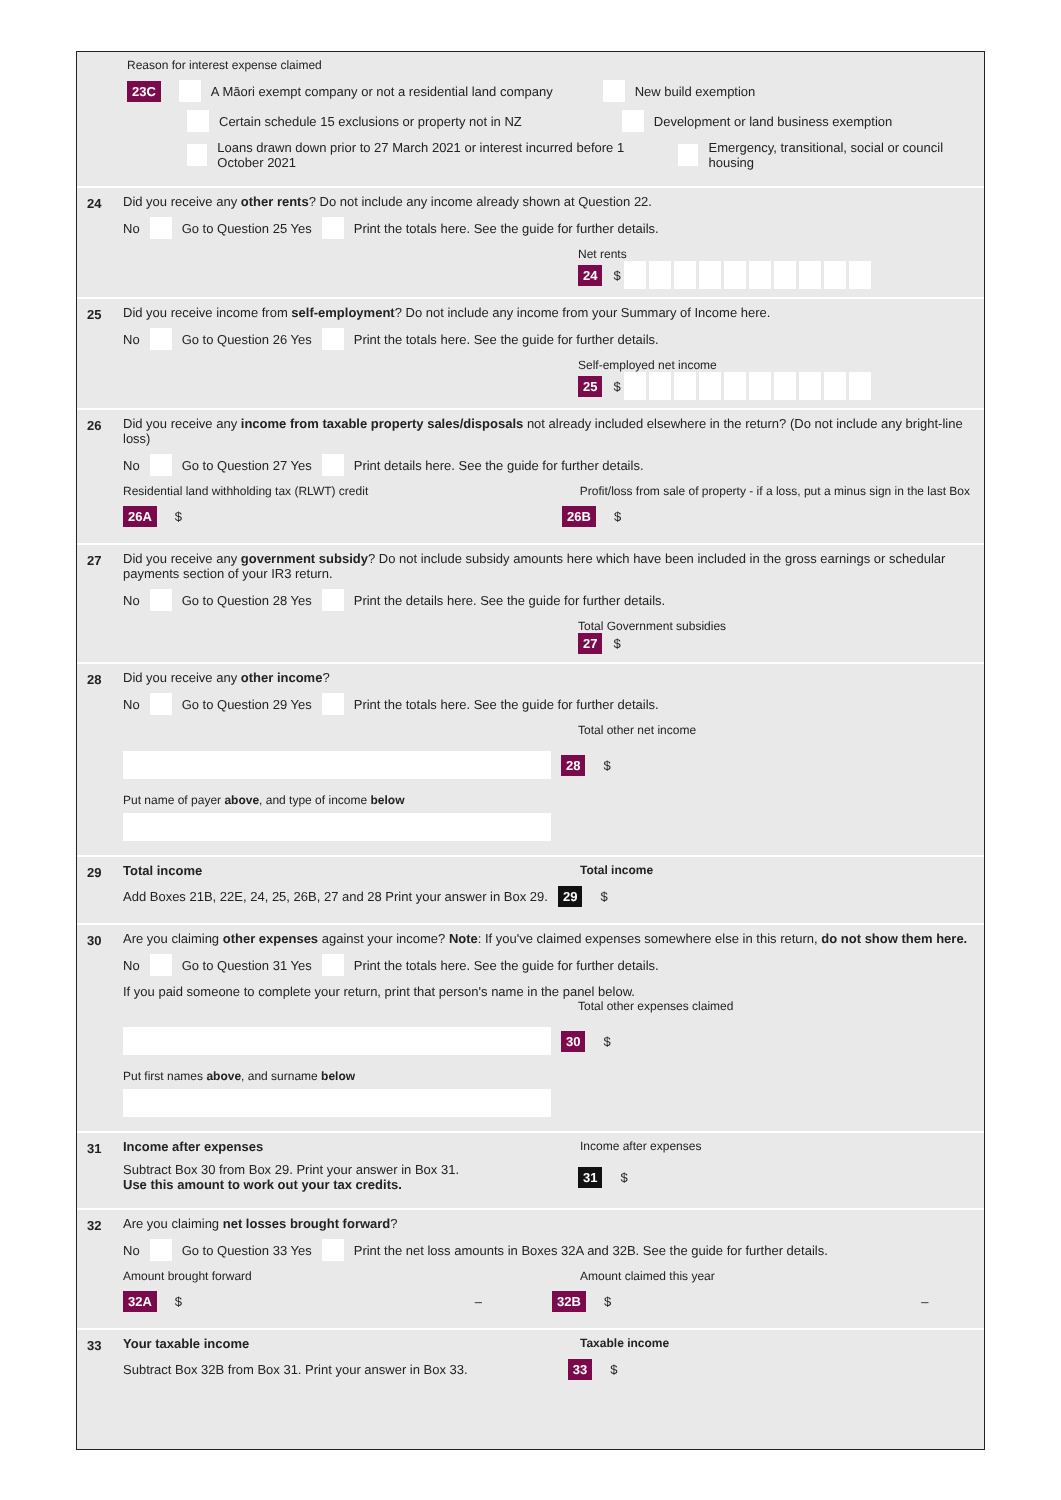Reason for interest expense claimed
23C A Māori exempt company or not a residential land company New build exemption
Certain schedule 15 exclusions or property not in NZ Development or land business exemption
Loans drawn down prior to 27 March 2021 or interest incurred before 1 October 2021 Emergency, transitional, social or council housing
24 Did you receive any other rents? Do not include any income already shown at Question 22.
No Go to Question 25 Yes Print the totals here. See the guide for further details.
Net rents
24 $
25 Did you receive income from self-employment? Do not include any income from your Summary of Income here.
No Go to Question 26 Yes Print the totals here. See the guide for further details.
Self-employed net income
25 $
26 Did you receive any income from taxable property sales/disposals not already included elsewhere in the return? (Do not include any bright-line loss)
No Go to Question 27 Yes Print details here. See the guide for further details.
Residential land withholding tax (RLWT) credit Profit/loss from sale of property - if a loss, put a minus sign in the last Box
26A $ 26B $
27 Did you receive any government subsidy? Do not include subsidy amounts here which have been included in the gross earnings or schedular payments section of your IR3 return.
No Go to Question 28 Yes Print the details here. See the guide for further details.
Total Government subsidies
27 $
28 Did you receive any other income?
No Go to Question 29 Yes Print the totals here. See the guide for further details.
Total other net income
28 $
Put name of payer above, and type of income below
29
Total income Total income
Add Boxes 21B, 22E, 24, 25, 26B, 27 and 28 Print your answer in Box 29. 29 $
30 Are you claiming other expenses against your income? Note: If you've claimed expenses somewhere else in this return, do not show them here.
No Go to Question 31 Yes Print the totals here. See the guide for further details.
If you paid someone to complete your return, print that person's name in the panel below.
Total other expenses claimed
30 $
Put first names above, and surname below
31
Income after expenses Income after expenses
Subtract Box 30 from Box 29. Print your answer in Box 31.
Use this amount to work out your tax credits.
31 $
32 Are you claiming net losses brought forward?
No Go to Question 33 Yes Print the net loss amounts in Boxes 32A and 32B. See the guide for further details.
Amount brought forward Amount claimed this year
32A $ – 32B $ –
33
Your taxable income Taxable income
Subtract Box 32B from Box 31. Print your answer in Box 33. 33 $